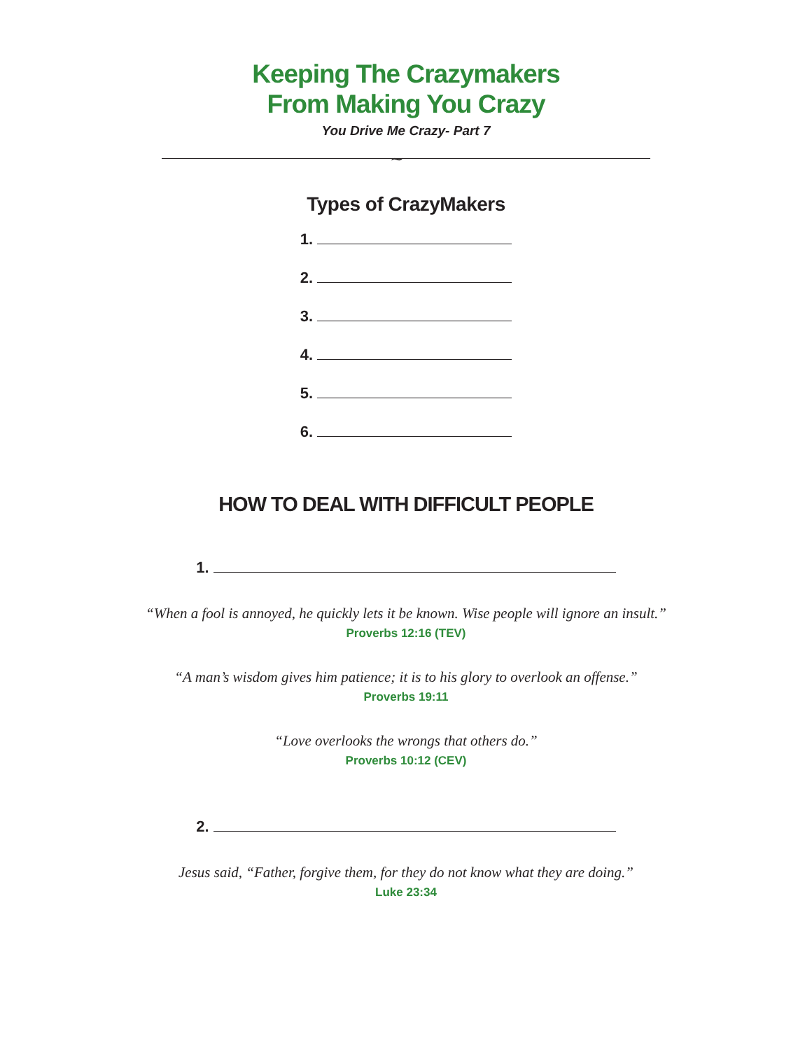Keeping The Crazymakers
From Making You Crazy
You Drive Me Crazy- Part 7
~
Types of CrazyMakers
1.
2.
3.
4.
5.
6.
HOW TO DEAL WITH DIFFICULT PEOPLE
1.
“When a fool is annoyed, he quickly lets it be known. Wise people will ignore an insult.”
Proverbs 12:16 (TEV)
“A man’s wisdom gives him patience; it is to his glory to overlook an offense.”
Proverbs 19:11
“Love overlooks the wrongs that others do.”
Proverbs 10:12 (CEV)
2.
Jesus said, “Father, forgive them, for they do not know what they are doing.”
Luke 23:34